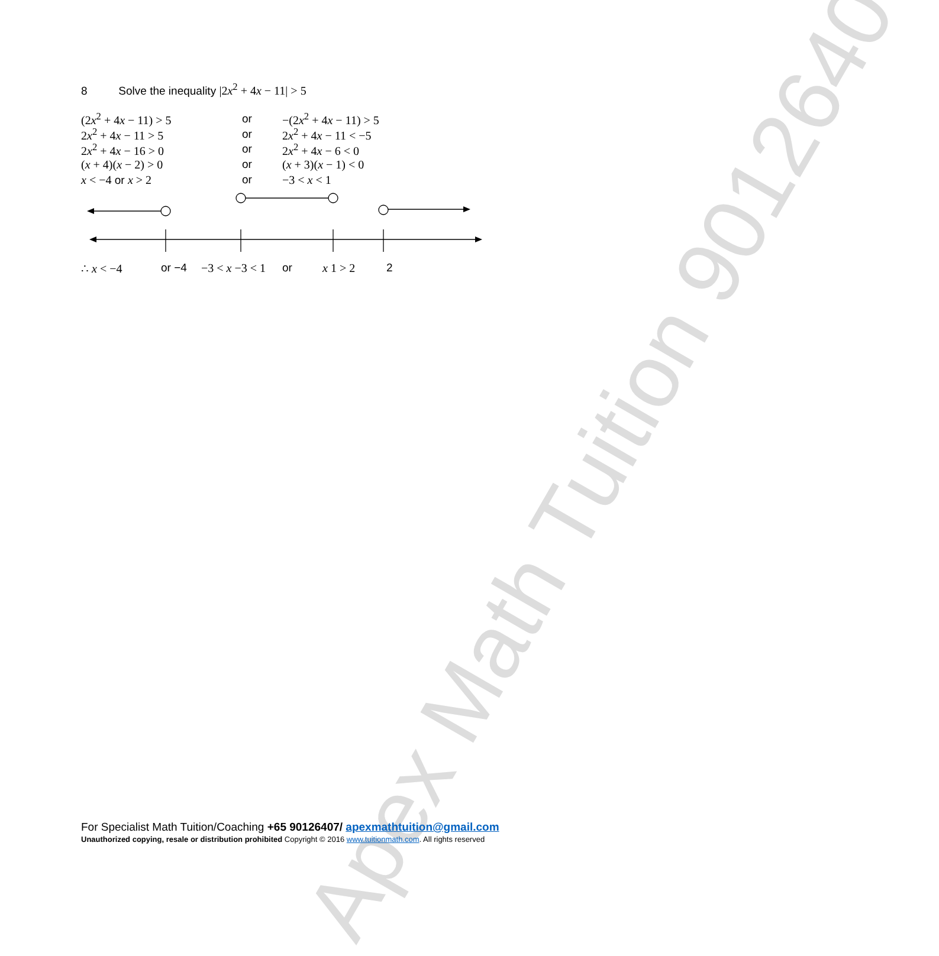Apex Math Tuition 90126407
8 Solve the inequality |2x<sup>2</sup> + 4x − 11| > 5
(2x<sup>2</sup> + 4x − 11) > 5 or −(2x<sup>2</sup> + 4x − 11) > 5
2x<sup>2</sup> + 4x − 11 > 5 or 2x<sup>2</sup> + 4x − 11 < −5
2x<sup>2</sup> + 4x − 16 > 0 or 2x<sup>2</sup> + 4x − 6 < 0
(x + 4)(x − 2) > 0 or (x + 3)(x − 1) < 0
x < −4 or x > 2 or −3 < x < 1
∴ x < −4 or −4 −3 < x −3 < 1 or x 1 > 2 2
For Specialist Math Tuition/Coaching +65 90126407/ apexmathtuition@gmail.com
Unauthorized copying, resale or distribution prohibited Copyright © 2016 www.tuitionmath.com. All rights reserved